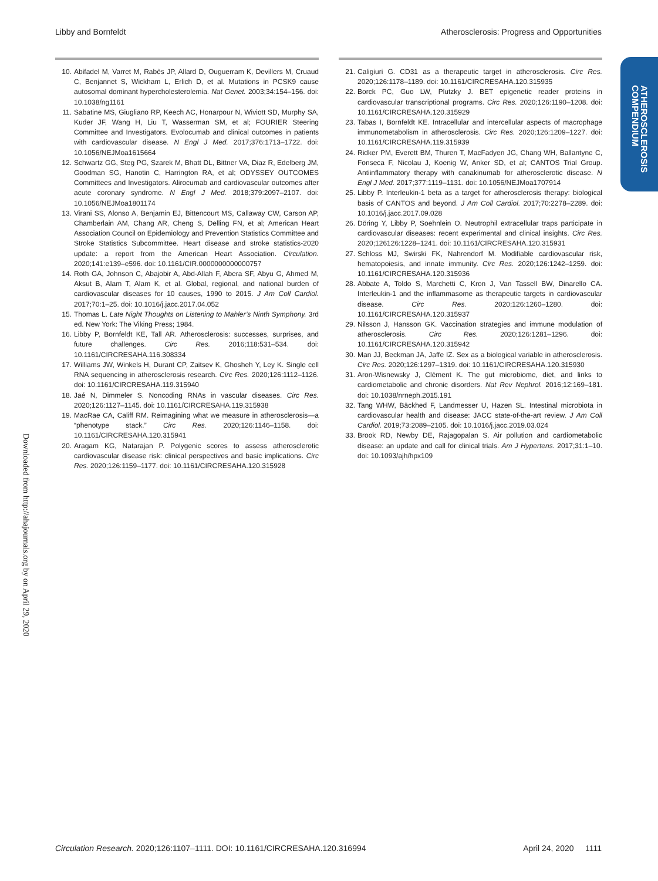Libby and Bornfeldt Atherosclerosis: Progress and Opportunities
ATHEROSCLEROSIS
COMPENDIUM
Downloaded from http://ahajournals.org by on April 29, 2020
10. Abifadel M, Varret M, Rabès JP, Allard D, Ouguerram K, Devillers M, Cruaud C, Benjannet S, Wickham L, Erlich D, et al. Mutations in PCSK9 cause autosomal dominant hypercholesterolemia. Nat Genet. 2003;34:154–156. doi: 10.1038/ng1161
11. Sabatine MS, Giugliano RP, Keech AC, Honarpour N, Wiviott SD, Murphy SA, Kuder JF, Wang H, Liu T, Wasserman SM, et al; FOURIER Steering Committee and Investigators. Evolocumab and clinical outcomes in patients with cardiovascular disease. N Engl J Med. 2017;376:1713–1722. doi: 10.1056/NEJMoa1615664
12. Schwartz GG, Steg PG, Szarek M, Bhatt DL, Bittner VA, Diaz R, Edelberg JM, Goodman SG, Hanotin C, Harrington RA, et al; ODYSSEY OUTCOMES Committees and Investigators. Alirocumab and cardiovascular outcomes after acute coronary syndrome. N Engl J Med. 2018;379:2097–2107. doi: 10.1056/NEJMoa1801174
13. Virani SS, Alonso A, Benjamin EJ, Bittencourt MS, Callaway CW, Carson AP, Chamberlain AM, Chang AR, Cheng S, Delling FN, et al; American Heart Association Council on Epidemiology and Prevention Statistics Committee and Stroke Statistics Subcommittee. Heart disease and stroke statistics-2020 update: a report from the American Heart Association. Circulation. 2020;141:e139–e596. doi: 10.1161/CIR.0000000000000757
14. Roth GA, Johnson C, Abajobir A, Abd-Allah F, Abera SF, Abyu G, Ahmed M, Aksut B, Alam T, Alam K, et al. Global, regional, and national burden of cardiovascular diseases for 10 causes, 1990 to 2015. J Am Coll Cardiol. 2017;70:1–25. doi: 10.1016/j.jacc.2017.04.052
15. Thomas L. Late Night Thoughts on Listening to Mahler’s Ninth Symphony. 3rd ed. New York: The Viking Press; 1984.
16. Libby P, Bornfeldt KE, Tall AR. Atherosclerosis: successes, surprises, and future challenges. Circ Res. 2016;118:531–534. doi: 10.1161/CIRCRESAHA.116.308334
17. Williams JW, Winkels H, Durant CP, Zaitsev K, Ghosheh Y, Ley K. Single cell RNA sequencing in atherosclerosis research. Circ Res. 2020;126:1112–1126. doi: 10.1161/CIRCRESAHA.119.315940
18. Jaé N, Dimmeler S. Noncoding RNAs in vascular diseases. Circ Res. 2020;126:1127–1145. doi: 10.1161/CIRCRESAHA.119.315938
19. MacRae CA, Califf RM. Reimagining what we measure in atherosclerosis—a “phenotype stack.” Circ Res. 2020;126:1146–1158. doi: 10.1161/CIRCRESAHA.120.315941
20. Aragam KG, Natarajan P. Polygenic scores to assess atherosclerotic cardiovascular disease risk: clinical perspectives and basic implications. Circ Res. 2020;126:1159–1177. doi: 10.1161/CIRCRESAHA.120.315928
21. Caligiuri G. CD31 as a therapeutic target in atherosclerosis. Circ Res. 2020;126:1178–1189. doi: 10.1161/CIRCRESAHA.120.315935
22. Borck PC, Guo LW, Plutzky J. BET epigenetic reader proteins in cardiovascular transcriptional programs. Circ Res. 2020;126:1190–1208. doi: 10.1161/CIRCRESAHA.120.315929
23. Tabas I, Bornfeldt KE. Intracellular and intercellular aspects of macrophage immunometabolism in atherosclerosis. Circ Res. 2020;126:1209–1227. doi: 10.1161/CIRCRESAHA.119.315939
24. Ridker PM, Everett BM, Thuren T, MacFadyen JG, Chang WH, Ballantyne C, Fonseca F, Nicolau J, Koenig W, Anker SD, et al; CANTOS Trial Group. Antiinflammatory therapy with canakinumab for atherosclerotic disease. N Engl J Med. 2017;377:1119–1131. doi: 10.1056/NEJMoa1707914
25. Libby P. Interleukin-1 beta as a target for atherosclerosis therapy: biological basis of CANTOS and beyond. J Am Coll Cardiol. 2017;70:2278–2289. doi: 10.1016/j.jacc.2017.09.028
26. Döring Y, Libby P, Soehnlein O. Neutrophil extracellular traps participate in cardiovascular diseases: recent experimental and clinical insights. Circ Res. 2020;126126:1228–1241. doi: 10.1161/CIRCRESAHA.120.315931
27. Schloss MJ, Swirski FK, Nahrendorf M. Modifiable cardiovascular risk, hematopoiesis, and innate immunity. Circ Res. 2020;126:1242–1259. doi: 10.1161/CIRCRESAHA.120.315936
28. Abbate A, Toldo S, Marchetti C, Kron J, Van Tassell BW, Dinarello CA. Interleukin-1 and the inflammasome as therapeutic targets in cardiovascular disease. Circ Res. 2020;126:1260–1280. doi: 10.1161/CIRCRESAHA.120.315937
29. Nilsson J, Hansson GK. Vaccination strategies and immune modulation of atherosclerosis. Circ Res. 2020;126:1281–1296. doi: 10.1161/CIRCRESAHA.120.315942
30. Man JJ, Beckman JA, Jaffe IZ. Sex as a biological variable in atherosclerosis. Circ Res. 2020;126:1297–1319. doi: 10.1161/CIRCRESAHA.120.315930
31. Aron-Wisnewsky J, Clément K. The gut microbiome, diet, and links to cardiometabolic and chronic disorders. Nat Rev Nephrol. 2016;12:169–181. doi: 10.1038/nrneph.2015.191
32. Tang WHW, Bäckhed F, Landmesser U, Hazen SL. Intestinal microbiota in cardiovascular health and disease: JACC state-of-the-art review. J Am Coll Cardiol. 2019;73:2089–2105. doi: 10.1016/j.jacc.2019.03.024
33. Brook RD, Newby DE, Rajagopalan S. Air pollution and cardiometabolic disease: an update and call for clinical trials. Am J Hypertens. 2017;31:1–10. doi: 10.1093/ajh/hpx109
Circulation Research. 2020;126:1107–1111. DOI: 10.1161/CIRCRESAHA.120.316994 April 24, 2020 1111